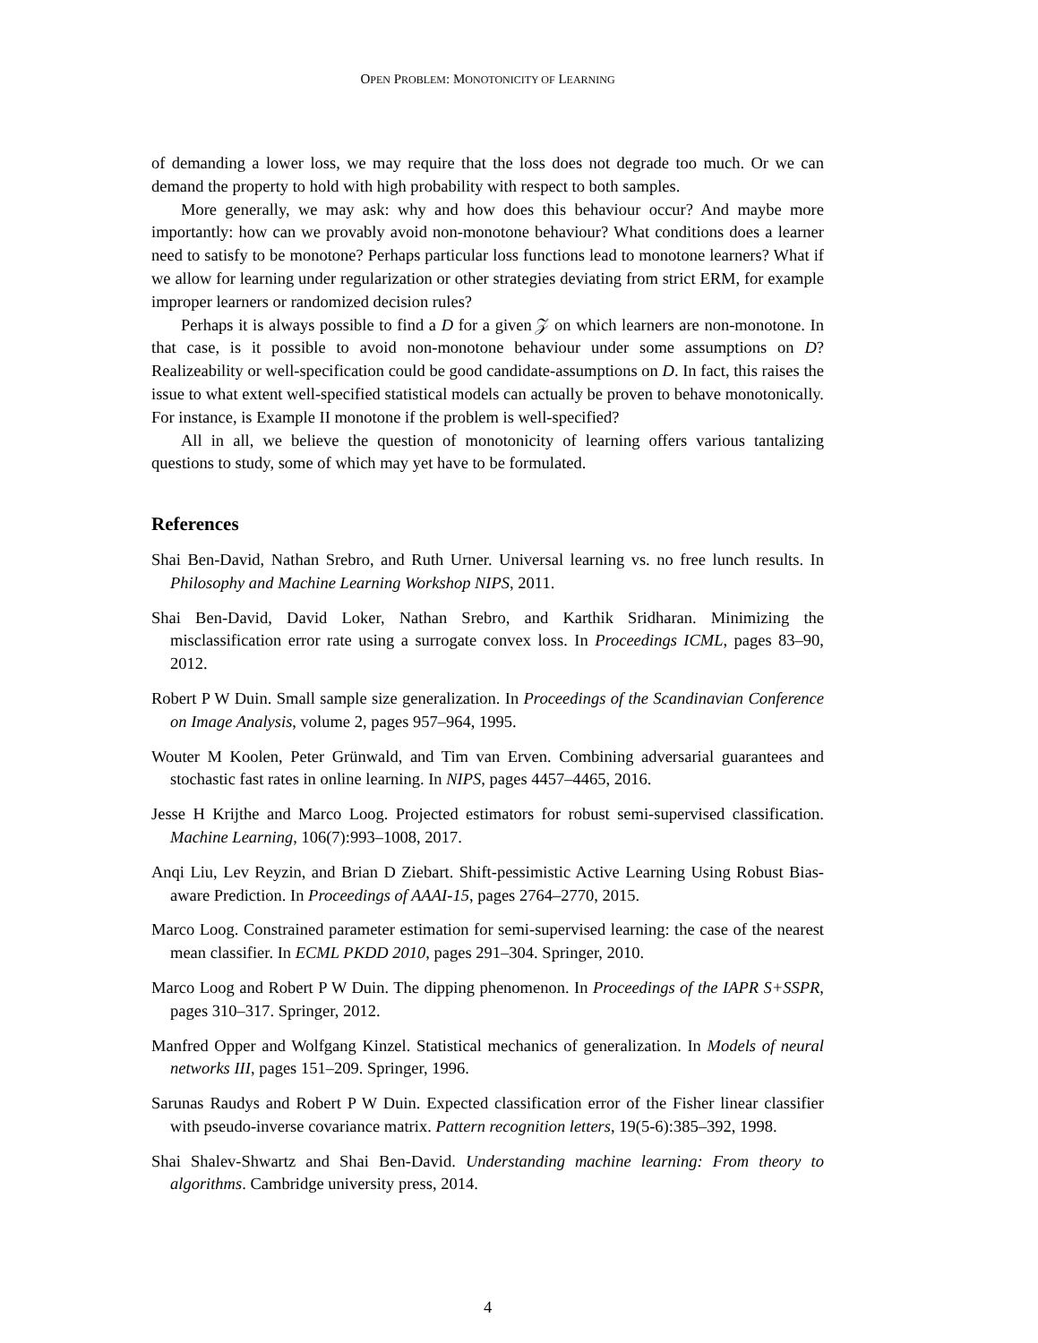OPEN PROBLEM: MONOTONICITY OF LEARNING
of demanding a lower loss, we may require that the loss does not degrade too much. Or we can demand the property to hold with high probability with respect to both samples.
More generally, we may ask: why and how does this behaviour occur? And maybe more importantly: how can we provably avoid non-monotone behaviour? What conditions does a learner need to satisfy to be monotone? Perhaps particular loss functions lead to monotone learners? What if we allow for learning under regularization or other strategies deviating from strict ERM, for example improper learners or randomized decision rules?
Perhaps it is always possible to find a D for a given 𝒵 on which learners are non-monotone. In that case, is it possible to avoid non-monotone behaviour under some assumptions on D? Realizeability or well-specification could be good candidate-assumptions on D. In fact, this raises the issue to what extent well-specified statistical models can actually be proven to behave monotonically. For instance, is Example II monotone if the problem is well-specified?
All in all, we believe the question of monotonicity of learning offers various tantalizing questions to study, some of which may yet have to be formulated.
References
Shai Ben-David, Nathan Srebro, and Ruth Urner. Universal learning vs. no free lunch results. In Philosophy and Machine Learning Workshop NIPS, 2011.
Shai Ben-David, David Loker, Nathan Srebro, and Karthik Sridharan. Minimizing the misclassification error rate using a surrogate convex loss. In Proceedings ICML, pages 83–90, 2012.
Robert P W Duin. Small sample size generalization. In Proceedings of the Scandinavian Conference on Image Analysis, volume 2, pages 957–964, 1995.
Wouter M Koolen, Peter Grünwald, and Tim van Erven. Combining adversarial guarantees and stochastic fast rates in online learning. In NIPS, pages 4457–4465, 2016.
Jesse H Krijthe and Marco Loog. Projected estimators for robust semi-supervised classification. Machine Learning, 106(7):993–1008, 2017.
Anqi Liu, Lev Reyzin, and Brian D Ziebart. Shift-pessimistic Active Learning Using Robust Bias-aware Prediction. In Proceedings of AAAI-15, pages 2764–2770, 2015.
Marco Loog. Constrained parameter estimation for semi-supervised learning: the case of the nearest mean classifier. In ECML PKDD 2010, pages 291–304. Springer, 2010.
Marco Loog and Robert P W Duin. The dipping phenomenon. In Proceedings of the IAPR S+SSPR, pages 310–317. Springer, 2012.
Manfred Opper and Wolfgang Kinzel. Statistical mechanics of generalization. In Models of neural networks III, pages 151–209. Springer, 1996.
Sarunas Raudys and Robert P W Duin. Expected classification error of the Fisher linear classifier with pseudo-inverse covariance matrix. Pattern recognition letters, 19(5-6):385–392, 1998.
Shai Shalev-Shwartz and Shai Ben-David. Understanding machine learning: From theory to algorithms. Cambridge university press, 2014.
4